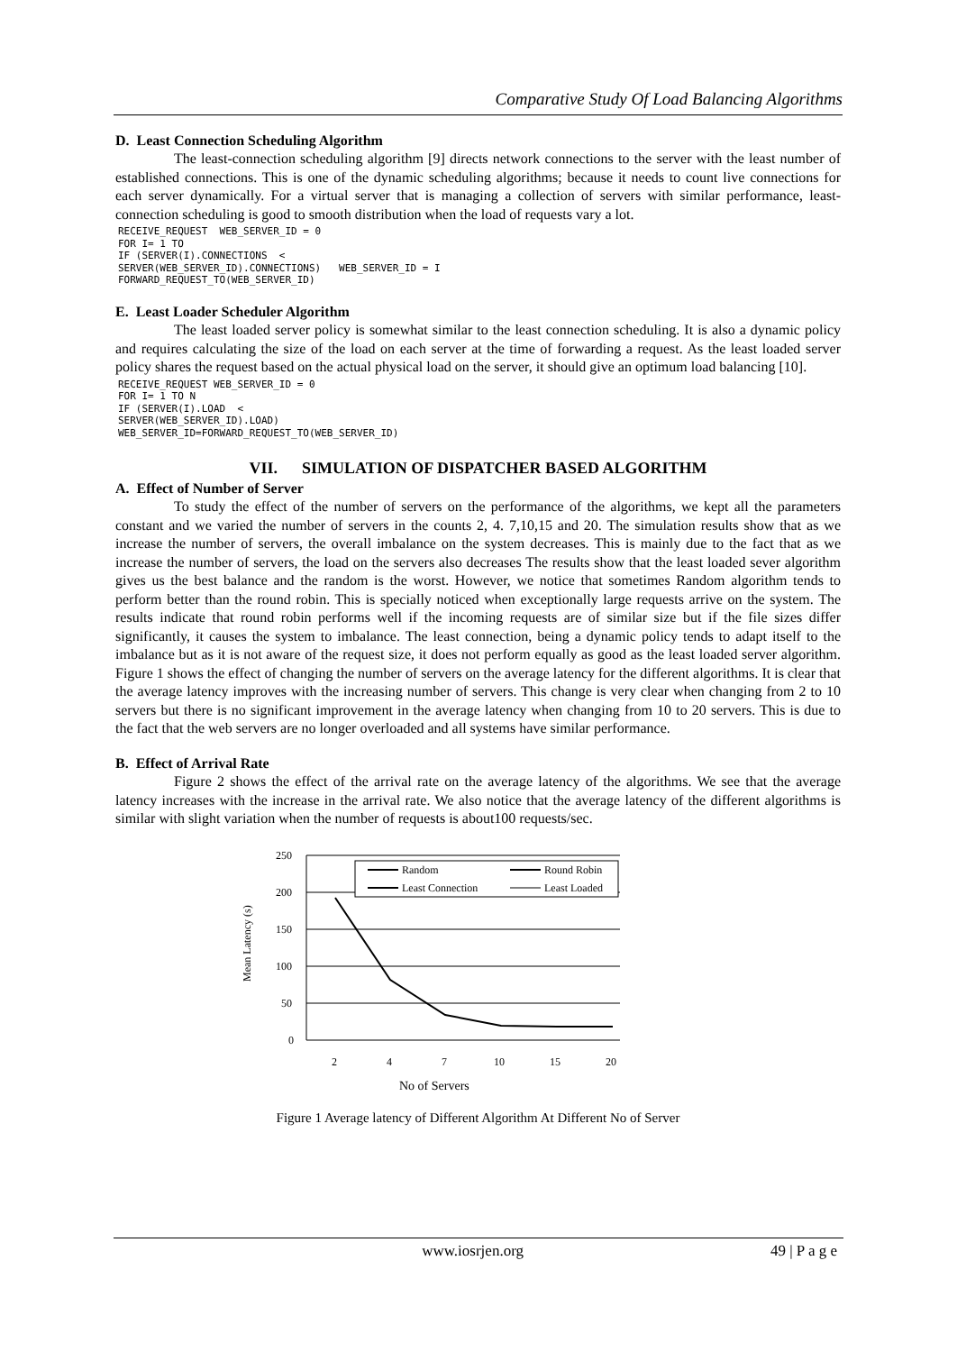Comparative Study Of Load Balancing Algorithms
D. Least Connection Scheduling Algorithm
The least-connection scheduling algorithm [9] directs network connections to the server with the least number of established connections. This is one of the dynamic scheduling algorithms; because it needs to count live connections for each server dynamically. For a virtual server that is managing a collection of servers with similar performance, least-connection scheduling is good to smooth distribution when the load of requests vary a lot.
RECEIVE_REQUEST  WEB_SERVER_ID = 0
FOR I= 1 TO
IF (SERVER(I).CONNECTIONS  <
SERVER(WEB_SERVER_ID).CONNECTIONS)   WEB_SERVER_ID = I
FORWARD_REQUEST_TO(WEB_SERVER_ID)
E. Least Loader Scheduler Algorithm
The least loaded server policy is somewhat similar to the least connection scheduling. It is also a dynamic policy and requires calculating the size of the load on each server at the time of forwarding a request. As the least loaded server policy shares the request based on the actual physical load on the server, it should give an optimum load balancing [10].
RECEIVE_REQUEST WEB_SERVER_ID = 0
FOR I= 1 TO N
IF (SERVER(I).LOAD  <
SERVER(WEB_SERVER_ID).LOAD)
WEB_SERVER_ID=FORWARD_REQUEST_TO(WEB_SERVER_ID)
VII. SIMULATION OF DISPATCHER BASED ALGORITHM
A. Effect of Number of Server
To study the effect of the number of servers on the performance of the algorithms, we kept all the parameters constant and we varied the number of servers in the counts 2, 4. 7,10,15 and 20. The simulation results show that as we increase the number of servers, the overall imbalance on the system decreases. This is mainly due to the fact that as we increase the number of servers, the load on the servers also decreases The results show that the least loaded sever algorithm gives us the best balance and the random is the worst. However, we notice that sometimes Random algorithm tends to perform better than the round robin. This is specially noticed when exceptionally large requests arrive on the system. The results indicate that round robin performs well if the incoming requests are of similar size but if the file sizes differ significantly, it causes the system to imbalance. The least connection, being a dynamic policy tends to adapt itself to the imbalance but as it is not aware of the request size, it does not perform equally as good as the least loaded server algorithm. Figure 1 shows the effect of changing the number of servers on the average latency for the different algorithms. It is clear that the average latency improves with the increasing number of servers. This change is very clear when changing from 2 to 10 servers but there is no significant improvement in the average latency when changing from 10 to 20 servers. This is due to the fact that the web servers are no longer overloaded and all systems have similar performance.
B. Effect of Arrival Rate
Figure 2 shows the effect of the arrival rate on the average latency of the algorithms. We see that the average latency increases with the increase in the arrival rate. We also notice that the average latency of the different algorithms is similar with slight variation when the number of requests is about100 requests/sec.
Mean Latency (s)
250
200
150
100
50
0
2
4
7
10
15
20
Random
Round Robin
Least Connection
Least Loaded
No of Servers
Figure 1 Average latency of Different Algorithm At Different No of Server
www.iosrjen.org 49 | P a g e